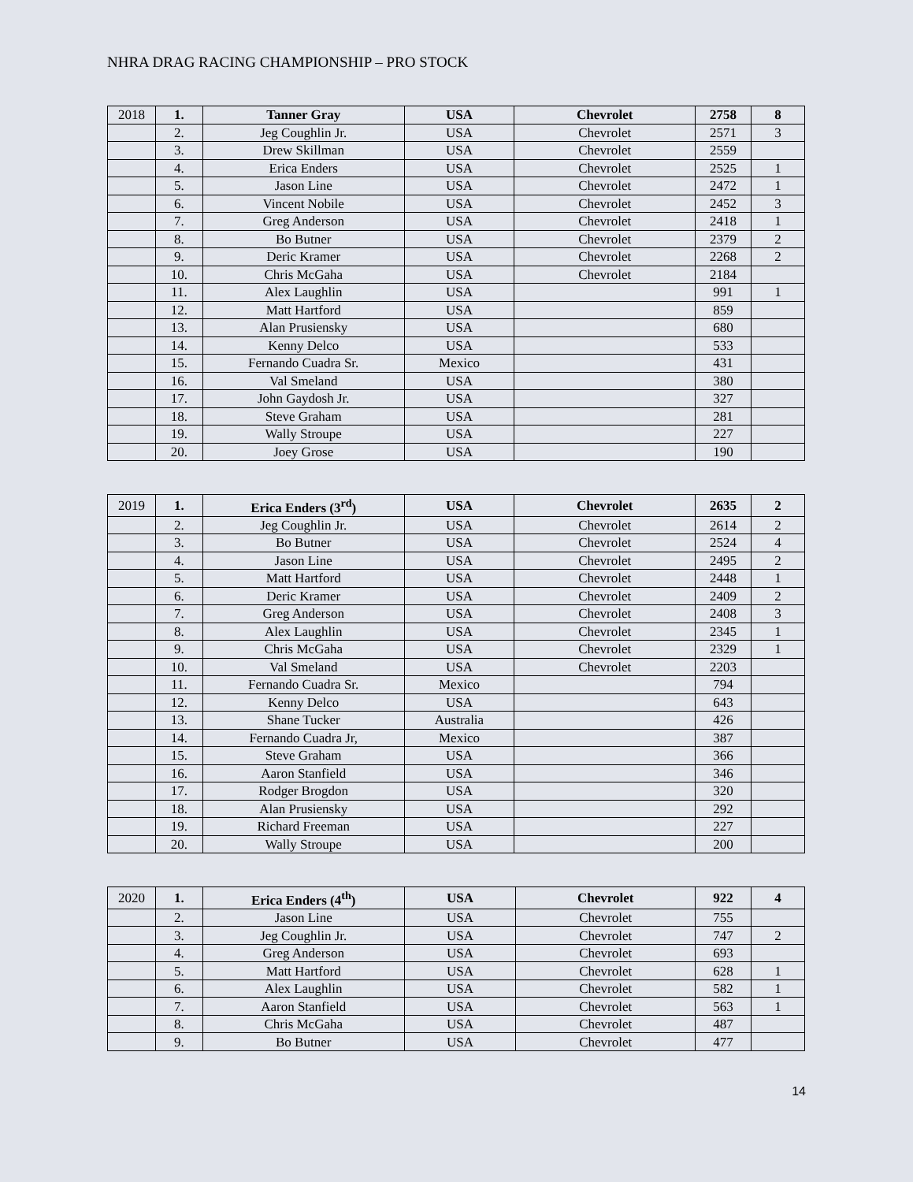NHRA DRAG RACING CHAMPIONSHIP – PRO STOCK
| 2018 | 1. | Tanner Gray | USA | Chevrolet | 2758 | 8 |
| | 2. | Jeg Coughlin Jr. | USA | Chevrolet | 2571 | 3 |
| | 3. | Drew Skillman | USA | Chevrolet | 2559 | |
| | 4. | Erica Enders | USA | Chevrolet | 2525 | 1 |
| | 5. | Jason Line | USA | Chevrolet | 2472 | 1 |
| | 6. | Vincent Nobile | USA | Chevrolet | 2452 | 3 |
| | 7. | Greg Anderson | USA | Chevrolet | 2418 | 1 |
| | 8. | Bo Butner | USA | Chevrolet | 2379 | 2 |
| | 9. | Deric Kramer | USA | Chevrolet | 2268 | 2 |
| | 10. | Chris McGaha | USA | Chevrolet | 2184 | |
| | 11. | Alex Laughlin | USA | | 991 | 1 |
| | 12. | Matt Hartford | USA | | 859 | |
| | 13. | Alan Prusiensky | USA | | 680 | |
| | 14. | Kenny Delco | USA | | 533 | |
| | 15. | Fernando Cuadra Sr. | Mexico | | 431 | |
| | 16. | Val Smeland | USA | | 380 | |
| | 17. | John Gaydosh Jr. | USA | | 327 | |
| | 18. | Steve Graham | USA | | 281 | |
| | 19. | Wally Stroupe | USA | | 227 | |
| | 20. | Joey Grose | USA | | 190 | |
| 2019 | 1. | Erica Enders (3<sup>rd</sup>) | USA | Chevrolet | 2635 | 2 |
| | 2. | Jeg Coughlin Jr. | USA | Chevrolet | 2614 | 2 |
| | 3. | Bo Butner | USA | Chevrolet | 2524 | 4 |
| | 4. | Jason Line | USA | Chevrolet | 2495 | 2 |
| | 5. | Matt Hartford | USA | Chevrolet | 2448 | 1 |
| | 6. | Deric Kramer | USA | Chevrolet | 2409 | 2 |
| | 7. | Greg Anderson | USA | Chevrolet | 2408 | 3 |
| | 8. | Alex Laughlin | USA | Chevrolet | 2345 | 1 |
| | 9. | Chris McGaha | USA | Chevrolet | 2329 | 1 |
| | 10. | Val Smeland | USA | Chevrolet | 2203 | |
| | 11. | Fernando Cuadra Sr. | Mexico | | 794 | |
| | 12. | Kenny Delco | USA | | 643 | |
| | 13. | Shane Tucker | Australia | | 426 | |
| | 14. | Fernando Cuadra Jr, | Mexico | | 387 | |
| | 15. | Steve Graham | USA | | 366 | |
| | 16. | Aaron Stanfield | USA | | 346 | |
| | 17. | Rodger Brogdon | USA | | 320 | |
| | 18. | Alan Prusiensky | USA | | 292 | |
| | 19. | Richard Freeman | USA | | 227 | |
| | 20. | Wally Stroupe | USA | | 200 | |
| 2020 | 1. | Erica Enders (4<sup>th</sup>) | USA | Chevrolet | 922 | 4 |
| | 2. | Jason Line | USA | Chevrolet | 755 | |
| | 3. | Jeg Coughlin Jr. | USA | Chevrolet | 747 | 2 |
| | 4. | Greg Anderson | USA | Chevrolet | 693 | |
| | 5. | Matt Hartford | USA | Chevrolet | 628 | 1 |
| | 6. | Alex Laughlin | USA | Chevrolet | 582 | 1 |
| | 7. | Aaron Stanfield | USA | Chevrolet | 563 | 1 |
| | 8. | Chris McGaha | USA | Chevrolet | 487 | |
| | 9. | Bo Butner | USA | Chevrolet | 477 | |
14